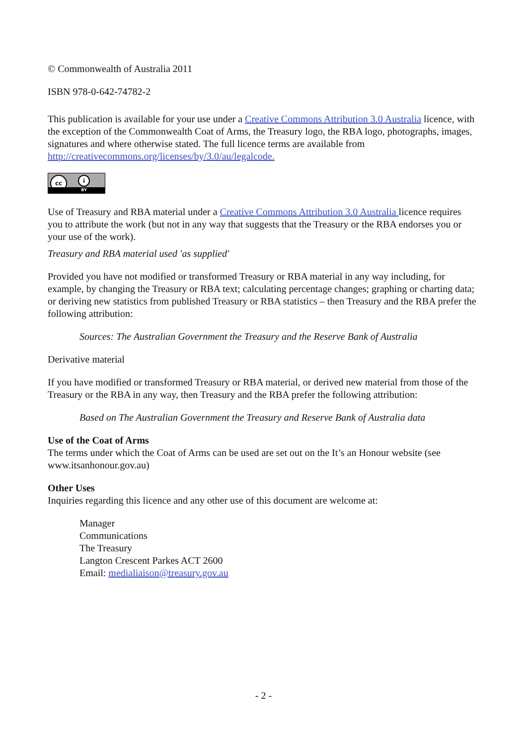© Commonwealth of Australia 2011
ISBN 978-0-642-74782-2
This publication is available for your use under a Creative Commons Attribution 3.0 Australia licence, with the exception of the Commonwealth Coat of Arms, the Treasury logo, the RBA logo, photographs, images, signatures and where otherwise stated. The full licence terms are available from http://creativecommons.org/licenses/by/3.0/au/legalcode.
cc i BY
Use of Treasury and RBA material under a Creative Commons Attribution 3.0 Australia licence requires you to attribute the work (but not in any way that suggests that the Treasury or the RBA endorses you or your use of the work).
Treasury and RBA material used 'as supplied'
Provided you have not modified or transformed Treasury or RBA material in any way including, for example, by changing the Treasury or RBA text; calculating percentage changes; graphing or charting data; or deriving new statistics from published Treasury or RBA statistics – then Treasury and the RBA prefer the following attribution:
Sources: The Australian Government the Treasury and the Reserve Bank of Australia
Derivative material
If you have modified or transformed Treasury or RBA material, or derived new material from those of the Treasury or the RBA in any way, then Treasury and the RBA prefer the following attribution:
Based on The Australian Government the Treasury and Reserve Bank of Australia data
Use of the Coat of Arms
The terms under which the Coat of Arms can be used are set out on the It’s an Honour website (see www.itsanhonour.gov.au)
Other Uses
Inquiries regarding this licence and any other use of this document are welcome at:
Manager
Communications
The Treasury
Langton Crescent Parkes ACT 2600
Email: medialiaison@treasury.gov.au
- 2 -